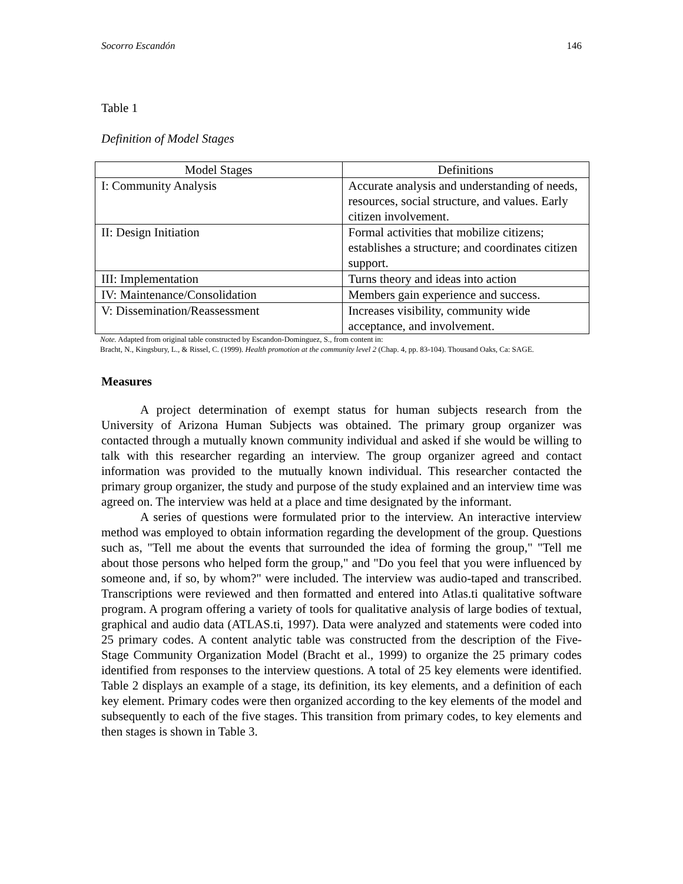Socorro Escandón 146
Table 1
Definition of Model Stages
| Model Stages | Definitions |
| --- | --- |
| I: Community Analysis | Accurate analysis and understanding of needs, resources, social structure, and values. Early citizen involvement. |
| II: Design Initiation | Formal activities that mobilize citizens; establishes a structure; and coordinates citizen support. |
| III: Implementation | Turns theory and ideas into action |
| IV: Maintenance/Consolidation | Members gain experience and success. |
| V: Dissemination/Reassessment | Increases visibility, community wide acceptance, and involvement. |
Note. Adapted from original table constructed by Escandon-Dominguez, S., from content in:
Bracht, N., Kingsbury, L., & Rissel, C. (1999). Health promotion at the community level 2 (Chap. 4, pp. 83-104). Thousand Oaks, Ca: SAGE.
Measures
A project determination of exempt status for human subjects research from the University of Arizona Human Subjects was obtained. The primary group organizer was contacted through a mutually known community individual and asked if she would be willing to talk with this researcher regarding an interview. The group organizer agreed and contact information was provided to the mutually known individual. This researcher contacted the primary group organizer, the study and purpose of the study explained and an interview time was agreed on. The interview was held at a place and time designated by the informant.
A series of questions were formulated prior to the interview. An interactive interview method was employed to obtain information regarding the development of the group. Questions such as, "Tell me about the events that surrounded the idea of forming the group," "Tell me about those persons who helped form the group," and "Do you feel that you were influenced by someone and, if so, by whom?" were included. The interview was audio-taped and transcribed. Transcriptions were reviewed and then formatted and entered into Atlas.ti qualitative software program. A program offering a variety of tools for qualitative analysis of large bodies of textual, graphical and audio data (ATLAS.ti, 1997). Data were analyzed and statements were coded into 25 primary codes. A content analytic table was constructed from the description of the Five-Stage Community Organization Model (Bracht et al., 1999) to organize the 25 primary codes identified from responses to the interview questions. A total of 25 key elements were identified. Table 2 displays an example of a stage, its definition, its key elements, and a definition of each key element. Primary codes were then organized according to the key elements of the model and subsequently to each of the five stages. This transition from primary codes, to key elements and then stages is shown in Table 3.